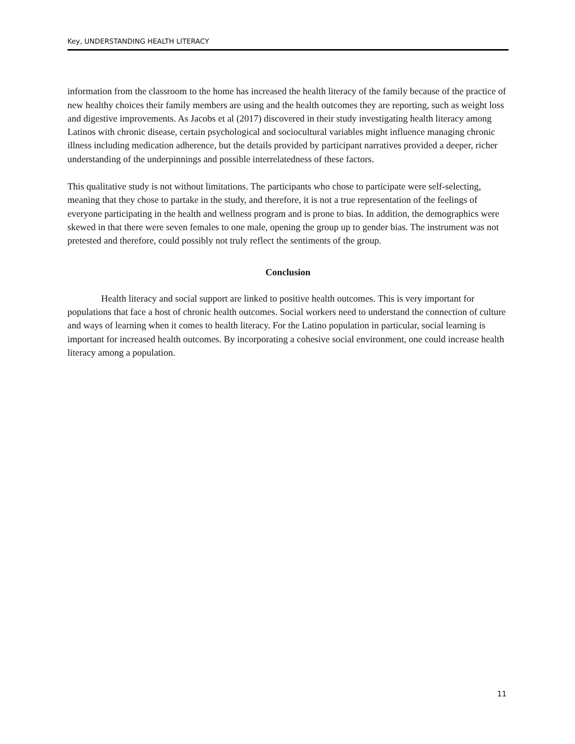Key, UNDERSTANDING HEALTH LITERACY
information from the classroom to the home has increased the health literacy of the family because of the practice of new healthy choices their family members are using and the health outcomes they are reporting, such as weight loss and digestive improvements. As Jacobs et al (2017) discovered in their study investigating health literacy among Latinos with chronic disease, certain psychological and sociocultural variables might influence managing chronic illness including medication adherence, but the details provided by participant narratives provided a deeper, richer understanding of the underpinnings and possible interrelatedness of these factors.
This qualitative study is not without limitations. The participants who chose to participate were self-selecting, meaning that they chose to partake in the study, and therefore, it is not a true representation of the feelings of everyone participating in the health and wellness program and is prone to bias. In addition, the demographics were skewed in that there were seven females to one male, opening the group up to gender bias. The instrument was not pretested and therefore, could possibly not truly reflect the sentiments of the group.
Conclusion
Health literacy and social support are linked to positive health outcomes. This is very important for populations that face a host of chronic health outcomes. Social workers need to understand the connection of culture and ways of learning when it comes to health literacy. For the Latino population in particular, social learning is important for increased health outcomes. By incorporating a cohesive social environment, one could increase health literacy among a population.
11